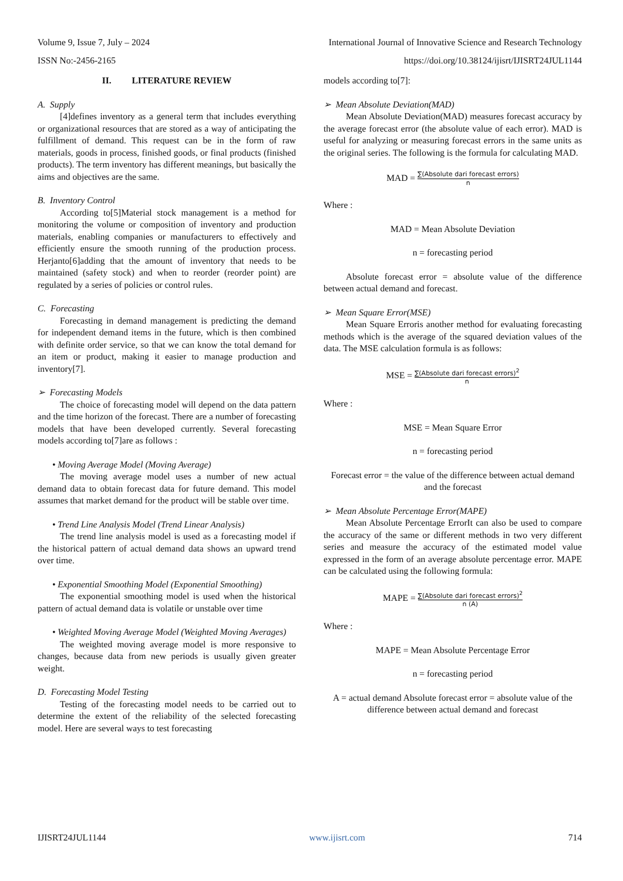Volume 9, Issue 7, July – 2024 International Journal of Innovative Science and Research Technology
ISSN No:-2456-2165 https://doi.org/10.38124/ijisrt/IJISRT24JUL1144
II. LITERATURE REVIEW
A. Supply
[4]defines inventory as a general term that includes everything or organizational resources that are stored as a way of anticipating the fulfillment of demand. This request can be in the form of raw materials, goods in process, finished goods, or final products (finished products). The term inventory has different meanings, but basically the aims and objectives are the same.
B. Inventory Control
According to[5]Material stock management is a method for monitoring the volume or composition of inventory and production materials, enabling companies or manufacturers to effectively and efficiently ensure the smooth running of the production process. Herjanto[6]adding that the amount of inventory that needs to be maintained (safety stock) and when to reorder (reorder point) are regulated by a series of policies or control rules.
C. Forecasting
Forecasting in demand management is predicting the demand for independent demand items in the future, which is then combined with definite order service, so that we can know the total demand for an item or product, making it easier to manage production and inventory[7].
➢ Forecasting Models
The choice of forecasting model will depend on the data pattern and the time horizon of the forecast. There are a number of forecasting models that have been developed currently. Several forecasting models according to[7]are as follows :
• Moving Average Model (Moving Average)
The moving average model uses a number of new actual demand data to obtain forecast data for future demand. This model assumes that market demand for the product will be stable over time.
• Trend Line Analysis Model (Trend Linear Analysis)
The trend line analysis model is used as a forecasting model if the historical pattern of actual demand data shows an upward trend over time.
• Exponential Smoothing Model (Exponential Smoothing)
The exponential smoothing model is used when the historical pattern of actual demand data is volatile or unstable over time
• Weighted Moving Average Model (Weighted Moving Averages)
The weighted moving average model is more responsive to changes, because data from new periods is usually given greater weight.
D. Forecasting Model Testing
Testing of the forecasting model needs to be carried out to determine the extent of the reliability of the selected forecasting model. Here are several ways to test forecasting
models according to[7]:
➢ Mean Absolute Deviation(MAD)
Mean Absolute Deviation(MAD) measures forecast accuracy by the average forecast error (the absolute value of each error). MAD is useful for analyzing or measuring forecast errors in the same units as the original series. The following is the formula for calculating MAD.
MAD =
∑(Absolute dari forecast errors)
n
Where :
MAD = Mean Absolute Deviation
n = forecasting period
Absolute forecast error = absolute value of the difference between actual demand and forecast.
➢ Mean Square Error(MSE)
Mean Square Erroris another method for evaluating forecasting methods which is the average of the squared deviation values of the data. The MSE calculation formula is as follows:
MSE =
∑(Absolute dari forecast errors)<sup>2</sup>
n
Where :
MSE = Mean Square Error
n = forecasting period
Forecast error = the value of the difference between actual demand and the forecast
➢ Mean Absolute Percentage Error(MAPE)
Mean Absolute Percentage ErrorIt can also be used to compare the accuracy of the same or different methods in two very different series and measure the accuracy of the estimated model value expressed in the form of an average absolute percentage error. MAPE can be calculated using the following formula:
MAPE =
∑(Absolute dari forecast errors)<sup>2</sup>
n (A)
Where :
MAPE = Mean Absolute Percentage Error
n = forecasting period
A = actual demand Absolute forecast error = absolute value of the difference between actual demand and forecast
IJISRT24JUL1144 www.ijisrt.com 714